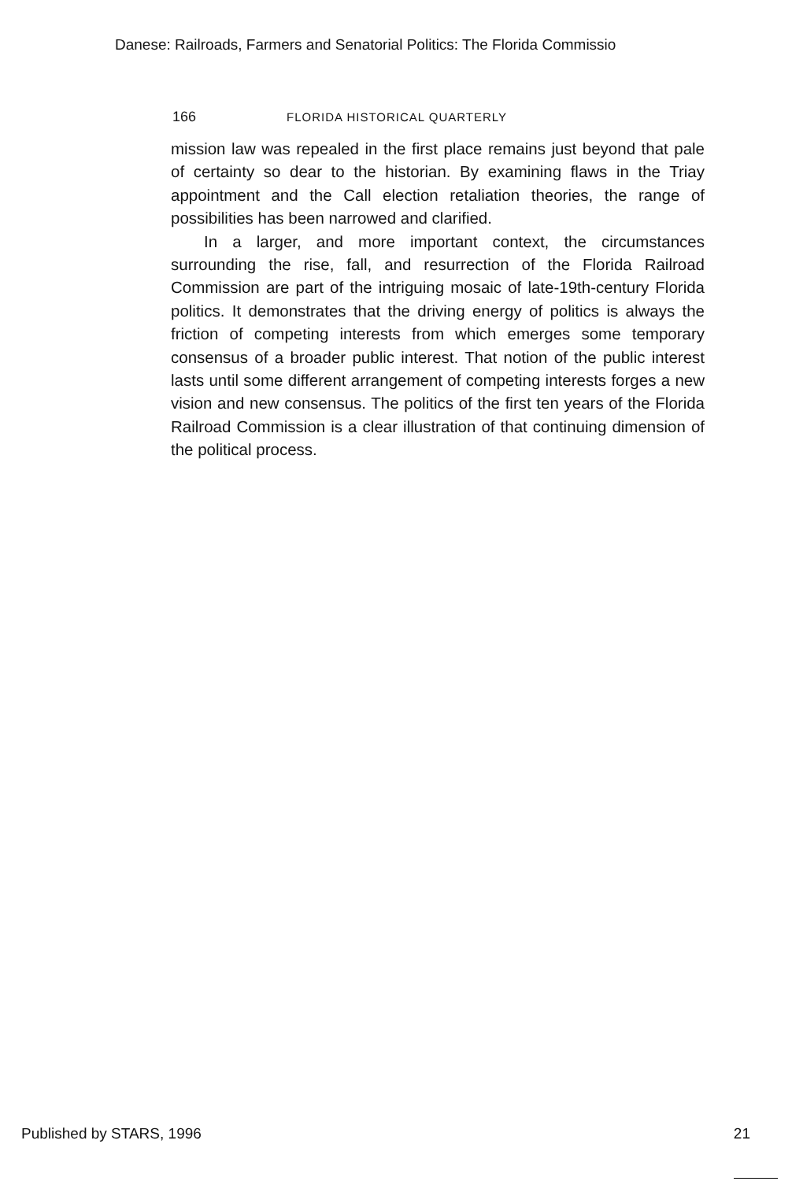Danese: Railroads, Farmers and Senatorial Politics: The Florida Commissio
166 FLORIDA HISTORICAL QUARTERLY
mission law was repealed in the first place remains just beyond that pale of certainty so dear to the historian. By examining flaws in the Triay appointment and the Call election retaliation theories, the range of possibilities has been narrowed and clarified.
In a larger, and more important context, the circumstances surrounding the rise, fall, and resurrection of the Florida Railroad Commission are part of the intriguing mosaic of late-19th-century Florida politics. It demonstrates that the driving energy of politics is always the friction of competing interests from which emerges some temporary consensus of a broader public interest. That notion of the public interest lasts until some different arrangement of competing interests forges a new vision and new consensus. The politics of the first ten years of the Florida Railroad Commission is a clear illustration of that continuing dimension of the political process.
Published by STARS, 1996 21